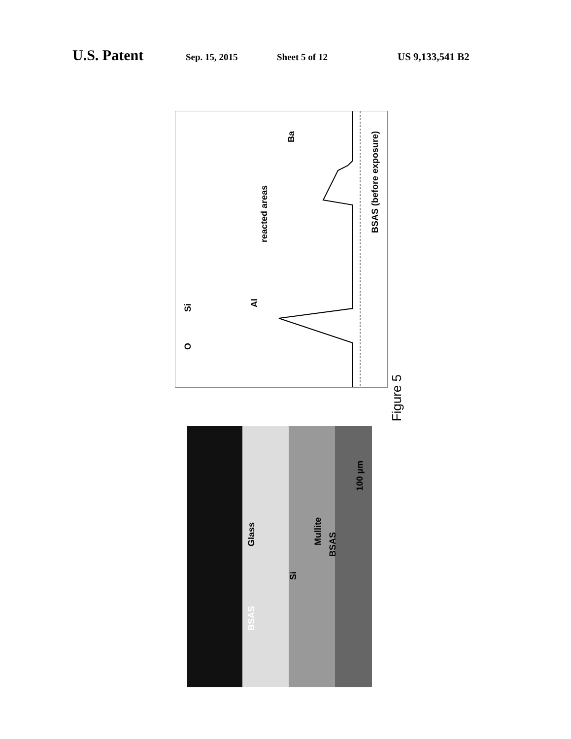U.S. Patent Sep. 15, 2015 Sheet 5 of 12 US 9,133,541 B2
O
Si
Al
reacted areas
Ba
BSAS (before exposure)
BSAS
Glass
Si
Mullite
BSAS
100 µm
Figure 5